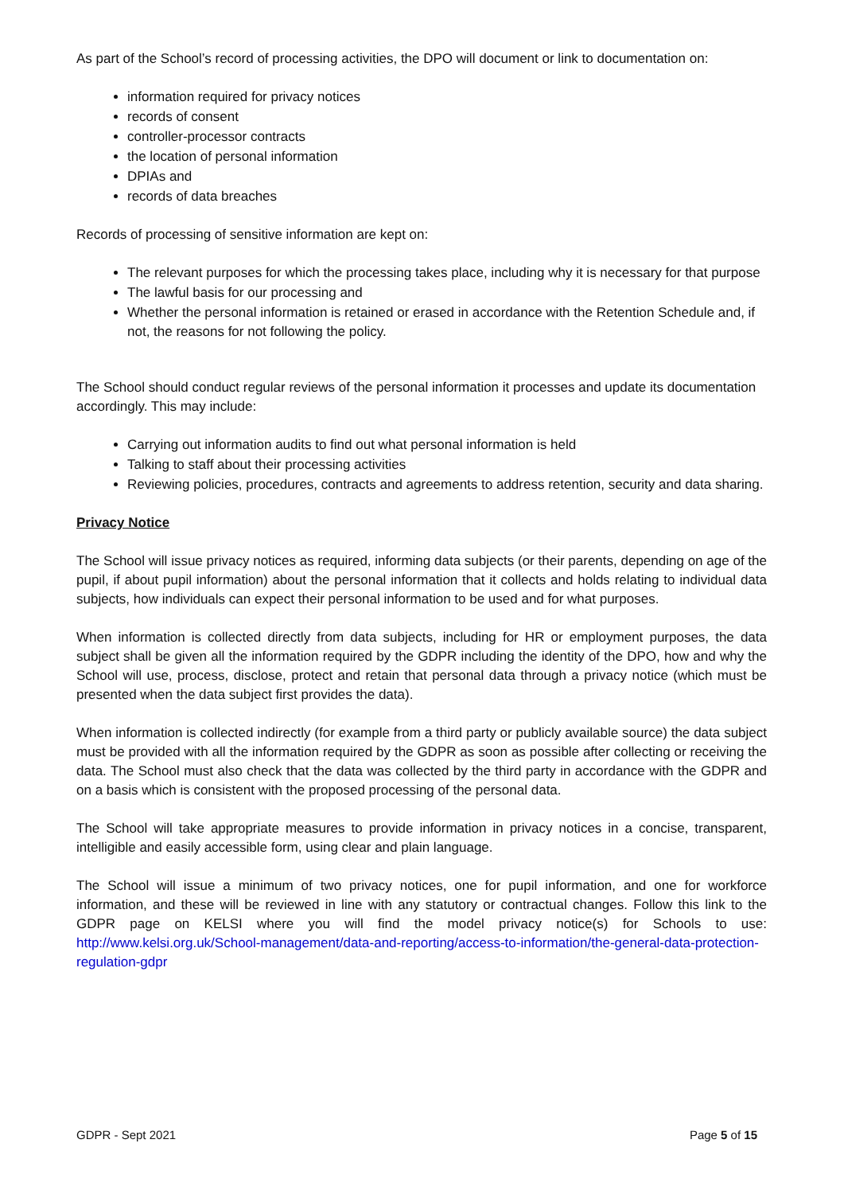As part of the School’s record of processing activities, the DPO will document or link to documentation on:
information required for privacy notices
records of consent
controller-processor contracts
the location of personal information
DPIAs and
records of data breaches
Records of processing of sensitive information are kept on:
The relevant purposes for which the processing takes place, including why it is necessary for that purpose
The lawful basis for our processing and
Whether the personal information is retained or erased in accordance with the Retention Schedule and, if not, the reasons for not following the policy.
The School should conduct regular reviews of the personal information it processes and update its documentation accordingly. This may include:
Carrying out information audits to find out what personal information is held
Talking to staff about their processing activities
Reviewing policies, procedures, contracts and agreements to address retention, security and data sharing.
Privacy Notice
The School will issue privacy notices as required, informing data subjects (or their parents, depending on age of the pupil, if about pupil information) about the personal information that it collects and holds relating to individual data subjects, how individuals can expect their personal information to be used and for what purposes.
When information is collected directly from data subjects, including for HR or employment purposes, the data subject shall be given all the information required by the GDPR including the identity of the DPO, how and why the School will use, process, disclose, protect and retain that personal data through a privacy notice (which must be presented when the data subject first provides the data).
When information is collected indirectly (for example from a third party or publicly available source) the data subject must be provided with all the information required by the GDPR as soon as possible after collecting or receiving the data. The School must also check that the data was collected by the third party in accordance with the GDPR and on a basis which is consistent with the proposed processing of the personal data.
The School will take appropriate measures to provide information in privacy notices in a concise, transparent, intelligible and easily accessible form, using clear and plain language.
The School will issue a minimum of two privacy notices, one for pupil information, and one for workforce information, and these will be reviewed in line with any statutory or contractual changes. Follow this link to the GDPR page on KELSI where you will find the model privacy notice(s) for Schools to use: http://www.kelsi.org.uk/School-management/data-and-reporting/access-to-information/the-general-data-protection-regulation-gdpr
GDPR - Sept 2021 Page 5 of 15